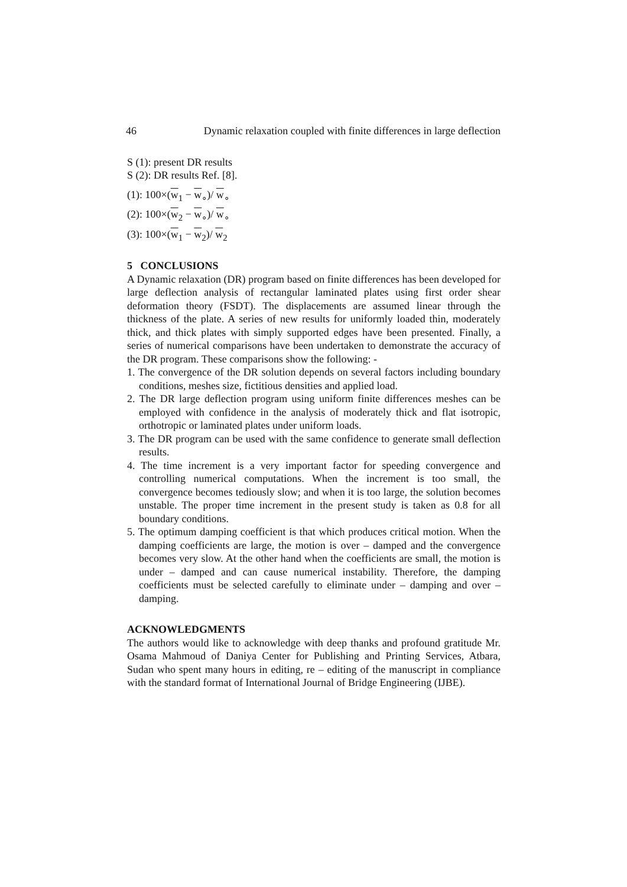46 Dynamic relaxation coupled with finite differences in large deflection
S (1): present DR results
S (2): DR results Ref. [8].
(1): 100×(w<sub>1</sub> − w<sub>∘</sub>)/ w<sub>∘</sub>
(2): 100×(w<sub>2</sub> − w<sub>∘</sub>)/ w<sub>∘</sub>
(3): 100×(w<sub>1</sub> − w<sub>2</sub>)/ w<sub>2</sub>
5 CONCLUSIONS
A Dynamic relaxation (DR) program based on finite differences has been developed for large deflection analysis of rectangular laminated plates using first order shear deformation theory (FSDT). The displacements are assumed linear through the thickness of the plate. A series of new results for uniformly loaded thin, moderately thick, and thick plates with simply supported edges have been presented. Finally, a series of numerical comparisons have been undertaken to demonstrate the accuracy of the DR program. These comparisons show the following: -
1. The convergence of the DR solution depends on several factors including boundary conditions, meshes size, fictitious densities and applied load.
2. The DR large deflection program using uniform finite differences meshes can be employed with confidence in the analysis of moderately thick and flat isotropic, orthotropic or laminated plates under uniform loads.
3. The DR program can be used with the same confidence to generate small deflection results.
4. The time increment is a very important factor for speeding convergence and controlling numerical computations. When the increment is too small, the convergence becomes tediously slow; and when it is too large, the solution becomes unstable. The proper time increment in the present study is taken as 0.8 for all boundary conditions.
5. The optimum damping coefficient is that which produces critical motion. When the damping coefficients are large, the motion is over – damped and the convergence becomes very slow. At the other hand when the coefficients are small, the motion is under – damped and can cause numerical instability. Therefore, the damping coefficients must be selected carefully to eliminate under – damping and over – damping.
ACKNOWLEDGMENTS
The authors would like to acknowledge with deep thanks and profound gratitude Mr. Osama Mahmoud of Daniya Center for Publishing and Printing Services, Atbara, Sudan who spent many hours in editing, re – editing of the manuscript in compliance with the standard format of International Journal of Bridge Engineering (IJBE).